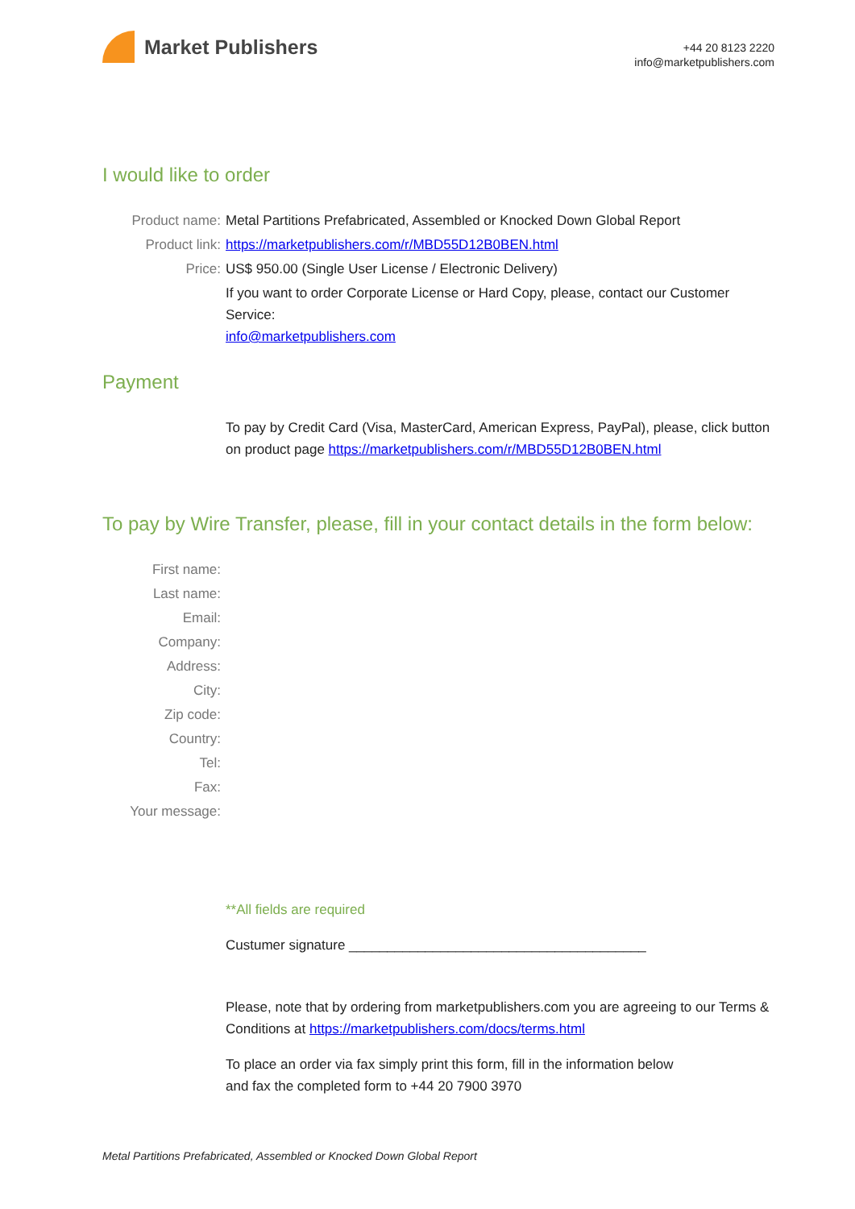Market Publishers
+44 20 8123 2220
info@marketpublishers.com
I would like to order
Product name: Metal Partitions Prefabricated, Assembled or Knocked Down Global Report
Product link: https://marketpublishers.com/r/MBD55D12B0BEN.html
Price: US$ 950.00 (Single User License / Electronic Delivery)
If you want to order Corporate License or Hard Copy, please, contact our Customer Service:
info@marketpublishers.com
Payment
To pay by Credit Card (Visa, MasterCard, American Express, PayPal), please, click button on product page https://marketpublishers.com/r/MBD55D12B0BEN.html
To pay by Wire Transfer, please, fill in your contact details in the form below:
First name:
Last name:
Email:
Company:
Address:
City:
Zip code:
Country:
Tel:
Fax:
Your message:
**All fields are required
Custumer signature _______________________________________
Please, note that by ordering from marketpublishers.com you are agreeing to our Terms & Conditions at https://marketpublishers.com/docs/terms.html
To place an order via fax simply print this form, fill in the information below
and fax the completed form to +44 20 7900 3970
Metal Partitions Prefabricated, Assembled or Knocked Down Global Report